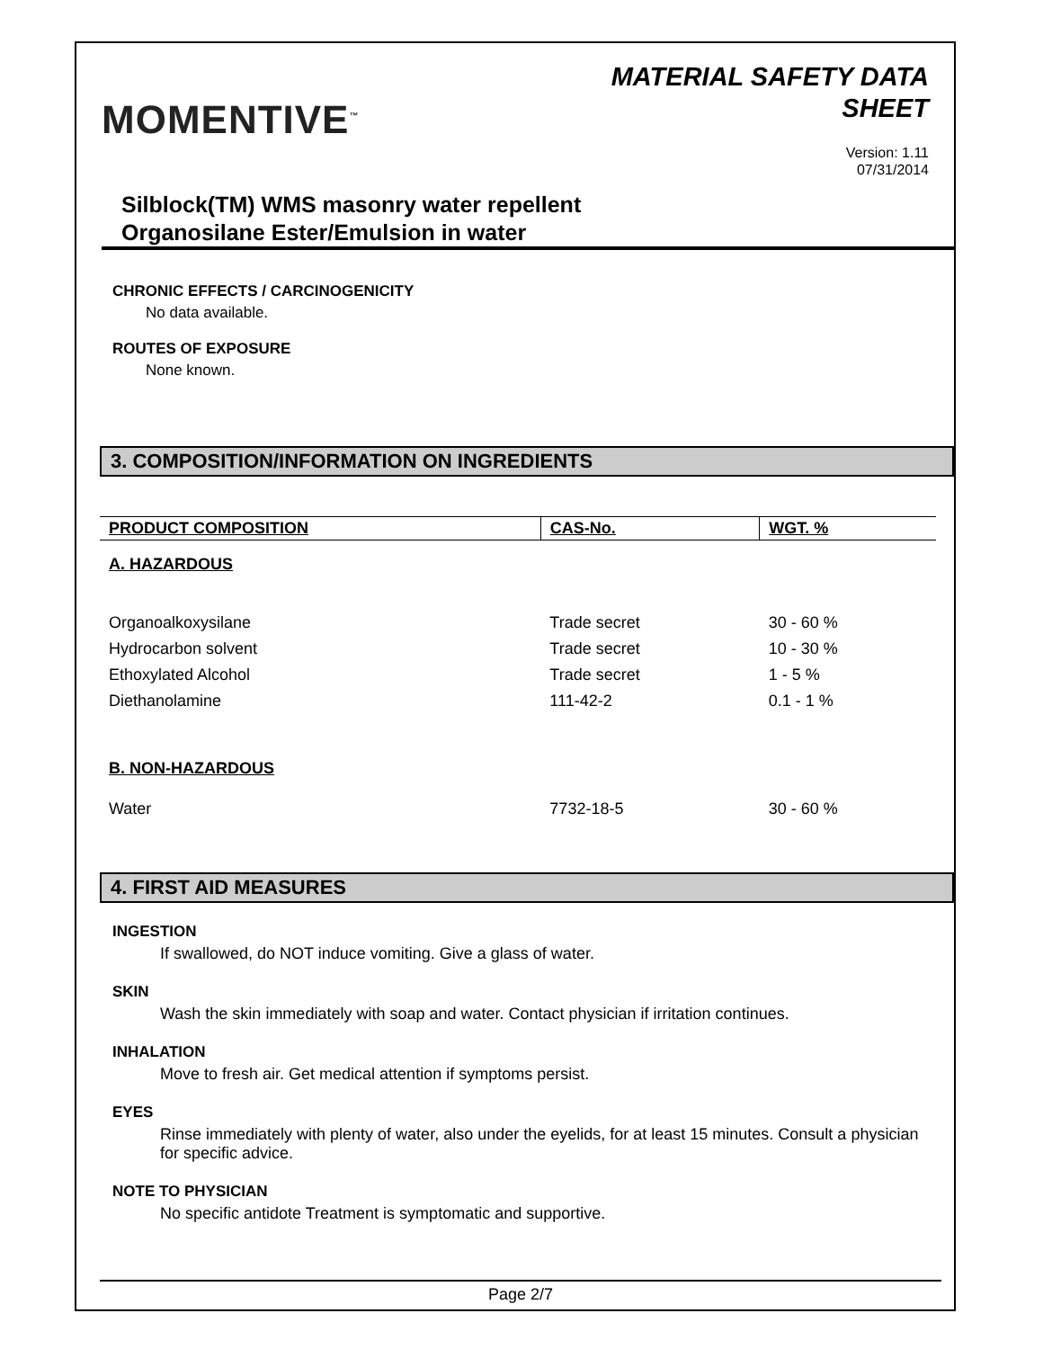MOMENTIVE<sup>™</sup>
MATERIAL SAFETY DATA
SHEET
Version: 1.11
07/31/2014
Silblock(TM) WMS masonry water repellent
Organosilane Ester/Emulsion in water
CHRONIC EFFECTS / CARCINOGENICITY
No data available.
ROUTES OF EXPOSURE
None known.
3. COMPOSITION/INFORMATION ON INGREDIENTS
| PRODUCT COMPOSITION | CAS-No. | WGT. % |
| --- | --- | --- |
| A. HAZARDOUS | | |
| Organoalkoxysilane | Trade secret | 30 - 60 % |
| Hydrocarbon solvent | Trade secret | 10 - 30 % |
| Ethoxylated Alcohol | Trade secret | 1 - 5 % |
| Diethanolamine | 111-42-2 | 0.1 - 1 % |
| B. NON-HAZARDOUS | | |
| Water | 7732-18-5 | 30 - 60 % |
4. FIRST AID MEASURES
INGESTION
If swallowed, do NOT induce vomiting. Give a glass of water.
SKIN
Wash the skin immediately with soap and water. Contact physician if irritation continues.
INHALATION
Move to fresh air. Get medical attention if symptoms persist.
EYES
Rinse immediately with plenty of water, also under the eyelids, for at least 15 minutes. Consult a physician for specific advice.
NOTE TO PHYSICIAN
No specific antidote Treatment is symptomatic and supportive.
Page 2/7